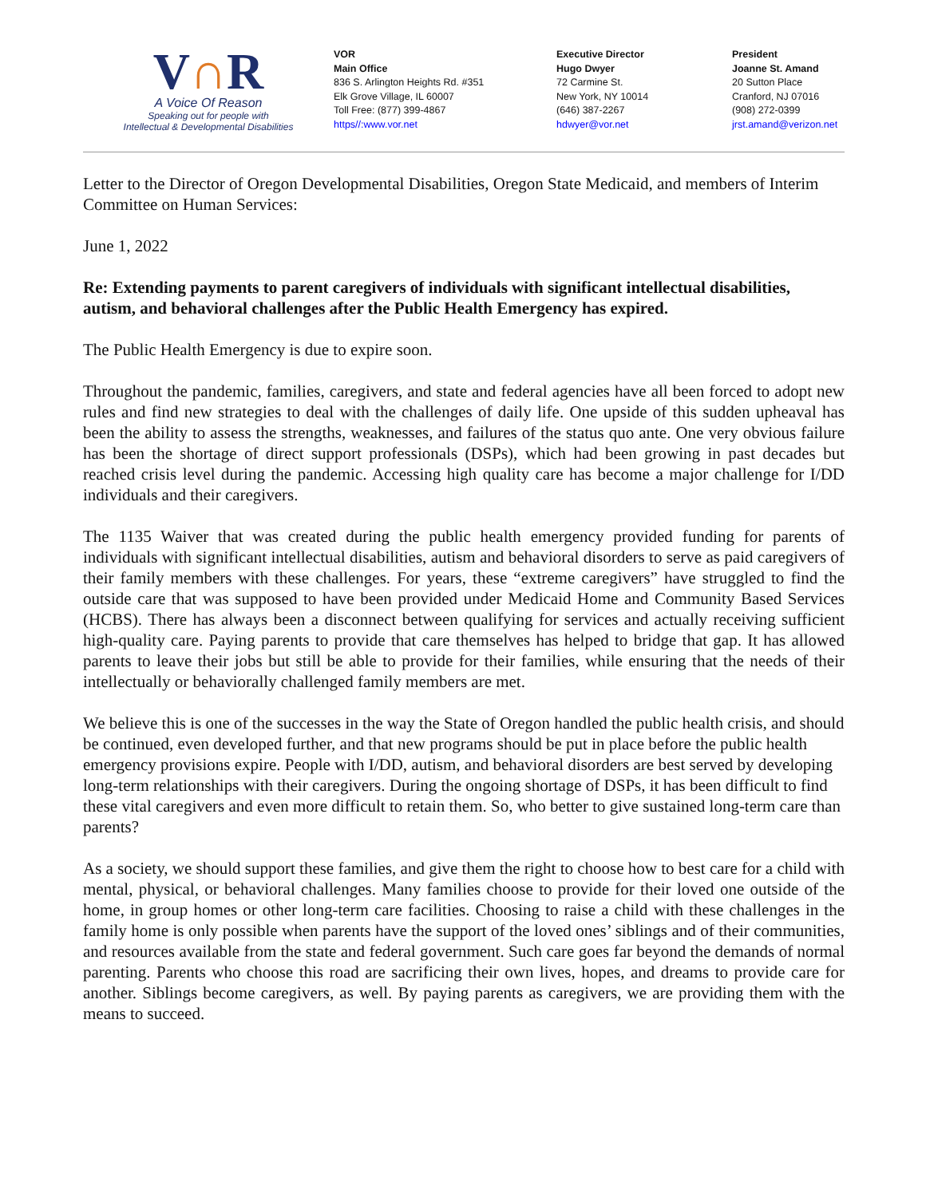V∩R
A Voice Of Reason
Speaking out for people with
Intellectual & Developmental Disabilities
VOR
Main Office
836 S. Arlington Heights Rd. #351
Elk Grove Village, IL 60007
Toll Free: (877) 399-4867
https//:www.vor.net
Executive Director
Hugo Dwyer
72 Carmine St.
New York, NY 10014
(646) 387-2267
hdwyer@vor.net
President
Joanne St. Amand
20 Sutton Place
Cranford, NJ 07016
(908) 272-0399
jrst.amand@verizon.net
Letter to the Director of Oregon Developmental Disabilities, Oregon State Medicaid, and members of Interim Committee on Human Services:
June 1, 2022
Re: Extending payments to parent caregivers of individuals with significant intellectual disabilities, autism, and behavioral challenges after the Public Health Emergency has expired.
The Public Health Emergency is due to expire soon.
Throughout the pandemic, families, caregivers, and state and federal agencies have all been forced to adopt new rules and find new strategies to deal with the challenges of daily life. One upside of this sudden upheaval has been the ability to assess the strengths, weaknesses, and failures of the status quo ante. One very obvious failure has been the shortage of direct support professionals (DSPs), which had been growing in past decades but reached crisis level during the pandemic. Accessing high quality care has become a major challenge for I/DD individuals and their caregivers.
The 1135 Waiver that was created during the public health emergency provided funding for parents of individuals with significant intellectual disabilities, autism and behavioral disorders to serve as paid caregivers of their family members with these challenges. For years, these “extreme caregivers” have struggled to find the outside care that was supposed to have been provided under Medicaid Home and Community Based Services (HCBS). There has always been a disconnect between qualifying for services and actually receiving sufficient high-quality care. Paying parents to provide that care themselves has helped to bridge that gap. It has allowed parents to leave their jobs but still be able to provide for their families, while ensuring that the needs of their intellectually or behaviorally challenged family members are met.
We believe this is one of the successes in the way the State of Oregon handled the public health crisis, and should be continued, even developed further, and that new programs should be put in place before the public health emergency provisions expire. People with I/DD, autism, and behavioral disorders are best served by developing long-term relationships with their caregivers. During the ongoing shortage of DSPs, it has been difficult to find these vital caregivers and even more difficult to retain them. So, who better to give sustained long-term care than parents?
As a society, we should support these families, and give them the right to choose how to best care for a child with mental, physical, or behavioral challenges. Many families choose to provide for their loved one outside of the home, in group homes or other long-term care facilities. Choosing to raise a child with these challenges in the family home is only possible when parents have the support of the loved ones’ siblings and of their communities, and resources available from the state and federal government. Such care goes far beyond the demands of normal parenting. Parents who choose this road are sacrificing their own lives, hopes, and dreams to provide care for another. Siblings become caregivers, as well. By paying parents as caregivers, we are providing them with the means to succeed.